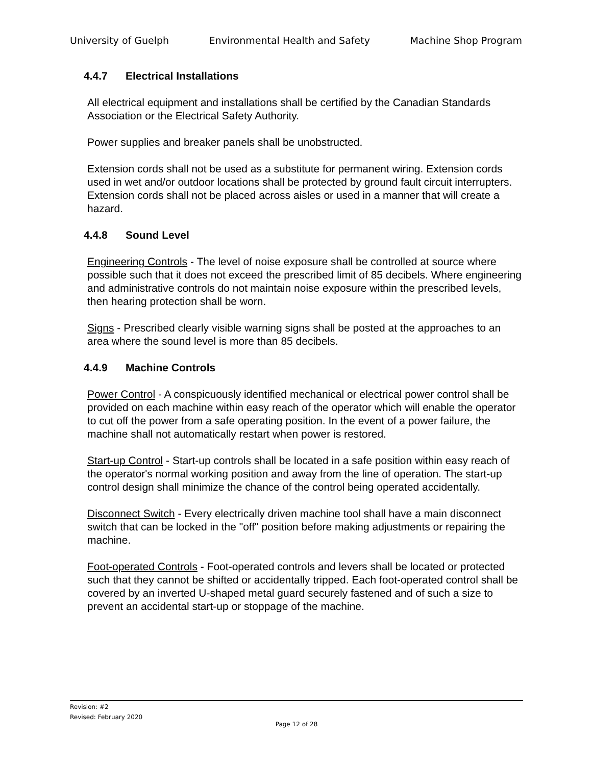University of Guelph Environmental Health and Safety Machine Shop Program
4.4.7 Electrical Installations
All electrical equipment and installations shall be certified by the Canadian Standards Association or the Electrical Safety Authority.
Power supplies and breaker panels shall be unobstructed.
Extension cords shall not be used as a substitute for permanent wiring. Extension cords used in wet and/or outdoor locations shall be protected by ground fault circuit interrupters. Extension cords shall not be placed across aisles or used in a manner that will create a hazard.
4.4.8 Sound Level
Engineering Controls - The level of noise exposure shall be controlled at source where possible such that it does not exceed the prescribed limit of 85 decibels. Where engineering and administrative controls do not maintain noise exposure within the prescribed levels, then hearing protection shall be worn.
Signs - Prescribed clearly visible warning signs shall be posted at the approaches to an area where the sound level is more than 85 decibels.
4.4.9 Machine Controls
Power Control - A conspicuously identified mechanical or electrical power control shall be provided on each machine within easy reach of the operator which will enable the operator to cut off the power from a safe operating position. In the event of a power failure, the machine shall not automatically restart when power is restored.
Start-up Control - Start-up controls shall be located in a safe position within easy reach of the operator's normal working position and away from the line of operation. The start-up control design shall minimize the chance of the control being operated accidentally.
Disconnect Switch - Every electrically driven machine tool shall have a main disconnect switch that can be locked in the "off" position before making adjustments or repairing the machine.
Foot-operated Controls - Foot-operated controls and levers shall be located or protected such that they cannot be shifted or accidentally tripped. Each foot-operated control shall be covered by an inverted U-shaped metal guard securely fastened and of such a size to prevent an accidental start-up or stoppage of the machine.
Revision: #2
Revised: February 2020
Page 12 of 28